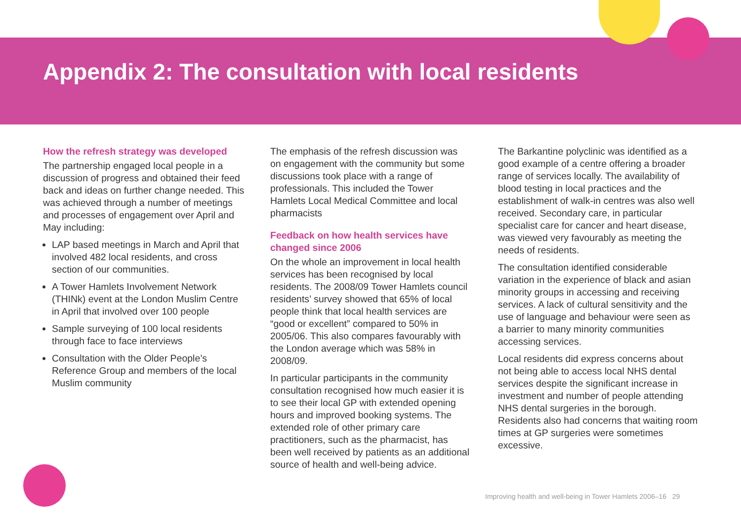Appendix 2: The consultation with local residents
How the refresh strategy was developed
The partnership engaged local people in a discussion of progress and obtained their feed back and ideas on further change needed. This was achieved through a number of meetings and processes of engagement over April and May including:
LAP based meetings in March and April that involved 482 local residents, and cross section of our communities.
A Tower Hamlets Involvement Network (THINk) event at the London Muslim Centre in April that involved over 100 people
Sample surveying of 100 local residents through face to face interviews
Consultation with the Older People’s Reference Group and members of the local Muslim community
The emphasis of the refresh discussion was on engagement with the community but some discussions took place with a range of professionals. This included the Tower Hamlets Local Medical Committee and local pharmacists
Feedback on how health services have changed since 2006
On the whole an improvement in local health services has been recognised by local residents. The 2008/09 Tower Hamlets council residents’ survey showed that 65% of local people think that local health services are “good or excellent” compared to 50% in 2005/06. This also compares favourably with the London average which was 58% in 2008/09.
In particular participants in the community consultation recognised how much easier it is to see their local GP with extended opening hours and improved booking systems. The extended role of other primary care practitioners, such as the pharmacist, has been well received by patients as an additional source of health and well-being advice.
The Barkantine polyclinic was identified as a good example of a centre offering a broader range of services locally. The availability of blood testing in local practices and the establishment of walk-in centres was also well received. Secondary care, in particular specialist care for cancer and heart disease, was viewed very favourably as meeting the needs of residents.
The consultation identified considerable variation in the experience of black and asian minority groups in accessing and receiving services. A lack of cultural sensitivity and the use of language and behaviour were seen as a barrier to many minority communities accessing services.
Local residents did express concerns about not being able to access local NHS dental services despite the significant increase in investment and number of people attending NHS dental surgeries in the borough. Residents also had concerns that waiting room times at GP surgeries were sometimes excessive.
Improving health and well-being in Tower Hamlets 2006–16 29